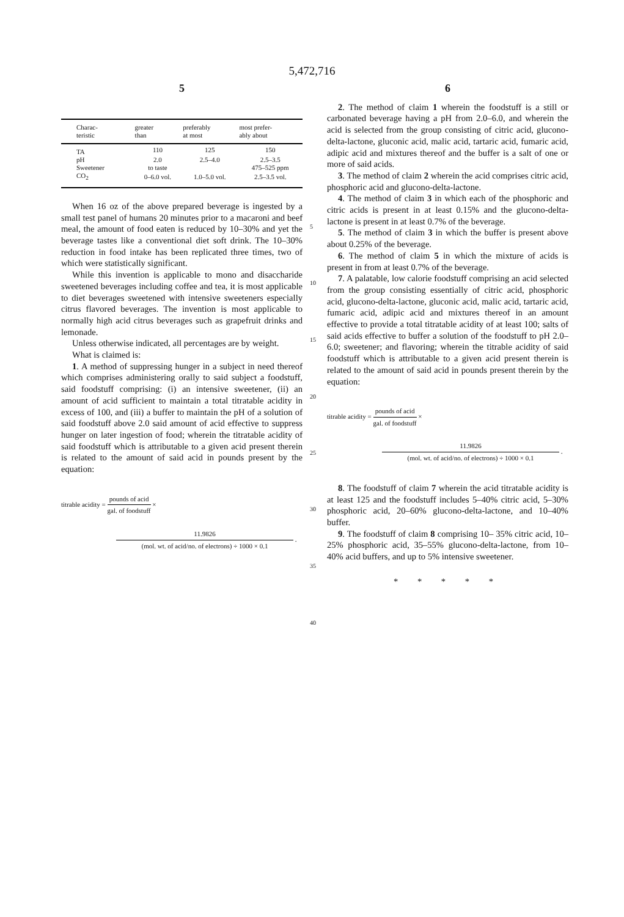5,472,716
5
| Charac- teristic | greater than | preferably at most | most prefer- ably about |
| --- | --- | --- | --- |
| TA | 110 | 125 | 150 |
| pH | 2.0 | 2.5–4.0 | 2.5–3.5 |
| Sweetener | to taste | | 475–525 ppm |
| CO<sub>2</sub> | 0–6.0 vol. | 1.0–5.0 vol. | 2.5–3.5 vol. |
When 16 oz of the above prepared beverage is ingested by a small test panel of humans 20 minutes prior to a macaroni and beef meal, the amount of food eaten is reduced by 10–30% and yet the beverage tastes like a conventional diet soft drink. The 10–30% reduction in food intake has been replicated three times, two of which were statistically significant.
While this invention is applicable to mono and disaccharide sweetened beverages including coffee and tea, it is most applicable to diet beverages sweetened with intensive sweeteners especially citrus flavored beverages. The invention is most applicable to normally high acid citrus beverages such as grapefruit drinks and lemonade.
Unless otherwise indicated, all percentages are by weight.
What is claimed is:
1. A method of suppressing hunger in a subject in need thereof which comprises administering orally to said subject a foodstuff, said foodstuff comprising: (i) an intensive sweetener, (ii) an amount of acid sufficient to maintain a total titratable acidity in excess of 100, and (iii) a buffer to maintain the pH of a solution of said foodstuff above 2.0 said amount of acid effective to suppress hunger on later ingestion of food; wherein the titratable acidity of said foodstuff which is attributable to a given acid present therein is related to the amount of said acid in pounds present by the equation:
titrable acidity = pounds of acid gal. of foodstuff ×
11.9826 (mol. wt. of acid/no. of electrons) ÷ 1000 × 0.1 .
5
10
15
20
25
30
35
40
6
2. The method of claim 1 wherein the foodstuff is a still or carbonated beverage having a pH from 2.0–6.0, and wherein the acid is selected from the group consisting of citric acid, glucono-delta-lactone, gluconic acid, malic acid, tartaric acid, fumaric acid, adipic acid and mixtures thereof and the buffer is a salt of one or more of said acids.
3. The method of claim 2 wherein the acid comprises citric acid, phosphoric acid and glucono-delta-lactone.
4. The method of claim 3 in which each of the phosphoric and citric acids is present in at least 0.15% and the glucono-delta-lactone is present in at least 0.7% of the beverage.
5. The method of claim 3 in which the buffer is present above about 0.25% of the beverage.
6. The method of claim 5 in which the mixture of acids is present in from at least 0.7% of the beverage.
7. A palatable, low calorie foodstuff comprising an acid selected from the group consisting essentially of citric acid, phosphoric acid, glucono-delta-lactone, gluconic acid, malic acid, tartaric acid, fumaric acid, adipic acid and mixtures thereof in an amount effective to provide a total titratable acidity of at least 100; salts of said acids effective to buffer a solution of the foodstuff to pH 2.0–6.0; sweetener; and flavoring; wherein the titrable acidity of said foodstuff which is attributable to a given acid present therein is related to the amount of said acid in pounds present therein by the equation:
titrable acidity = pounds of acid gal. of foodstuff ×
11.9826 (mol. wt. of acid/no. of electrons) ÷ 1000 × 0.1 .
8. The foodstuff of claim 7 wherein the acid titratable acidity is at least 125 and the foodstuff includes 5–40% citric acid, 5–30% phosphoric acid, 20–60% glucono-delta-lactone, and 10–40% buffer.
9. The foodstuff of claim 8 comprising 10– 35% citric acid, 10–25% phosphoric acid, 35–55% glucono-delta-lactone, from 10–40% acid buffers, and up to 5% intensive sweetener.
* * * * *